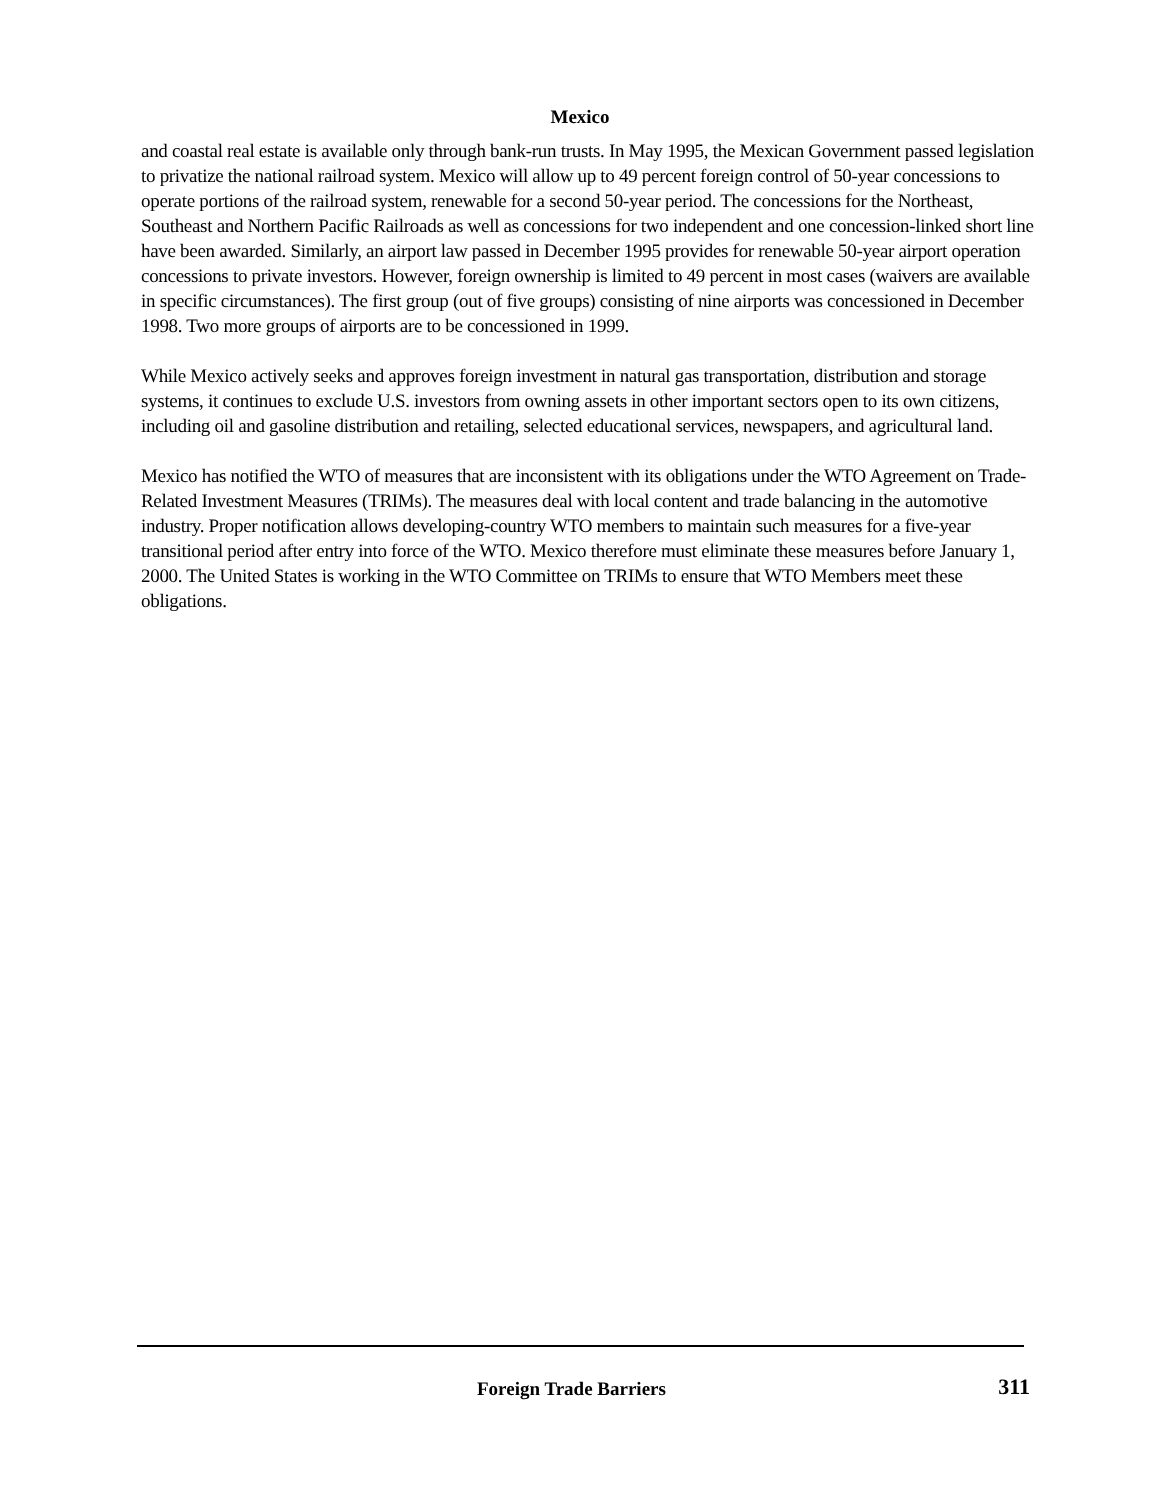Mexico
and coastal real estate is available only through bank-run trusts. In May 1995, the Mexican Government passed legislation to privatize the national railroad system. Mexico will allow up to 49 percent foreign control of 50-year concessions to operate portions of the railroad system, renewable for a second 50-year period. The concessions for the Northeast, Southeast and Northern Pacific Railroads as well as concessions for two independent and one concession-linked short line have been awarded. Similarly, an airport law passed in December 1995 provides for renewable 50-year airport operation concessions to private investors. However, foreign ownership is limited to 49 percent in most cases (waivers are available in specific circumstances). The first group (out of five groups) consisting of nine airports was concessioned in December 1998. Two more groups of airports are to be concessioned in 1999.
While Mexico actively seeks and approves foreign investment in natural gas transportation, distribution and storage systems, it continues to exclude U.S. investors from owning assets in other important sectors open to its own citizens, including oil and gasoline distribution and retailing, selected educational services, newspapers, and agricultural land.
Mexico has notified the WTO of measures that are inconsistent with its obligations under the WTO Agreement on Trade-Related Investment Measures (TRIMs). The measures deal with local content and trade balancing in the automotive industry. Proper notification allows developing-country WTO members to maintain such measures for a five-year transitional period after entry into force of the WTO. Mexico therefore must eliminate these measures before January 1, 2000. The United States is working in the WTO Committee on TRIMs to ensure that WTO Members meet these obligations.
Foreign Trade Barriers 311